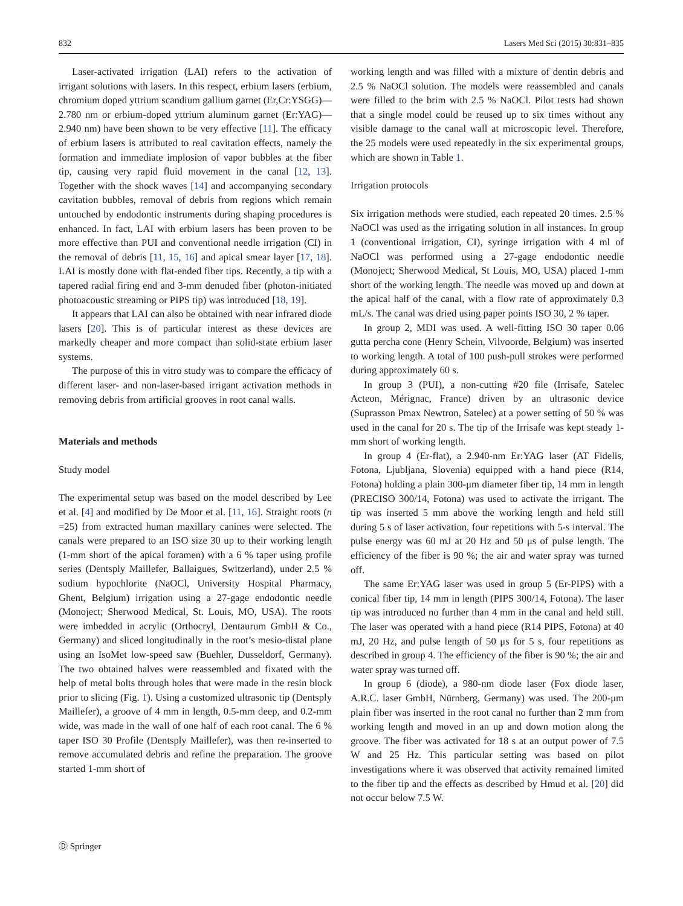832 Lasers Med Sci (2015) 30:831–835
Laser-activated irrigation (LAI) refers to the activation of irrigant solutions with lasers. In this respect, erbium lasers (erbium, chromium doped yttrium scandium gallium garnet (Er,Cr:YSGG)—2.780 nm or erbium-doped yttrium aluminum garnet (Er:YAG)—2.940 nm) have been shown to be very effective [11]. The efficacy of erbium lasers is attributed to real cavitation effects, namely the formation and immediate implosion of vapor bubbles at the fiber tip, causing very rapid fluid movement in the canal [12, 13]. Together with the shock waves [14] and accompanying secondary cavitation bubbles, removal of debris from regions which remain untouched by endodontic instruments during shaping procedures is enhanced. In fact, LAI with erbium lasers has been proven to be more effective than PUI and conventional needle irrigation (CI) in the removal of debris [11, 15, 16] and apical smear layer [17, 18]. LAI is mostly done with flat-ended fiber tips. Recently, a tip with a tapered radial firing end and 3-mm denuded fiber (photon-initiated photoacoustic streaming or PIPS tip) was introduced [18, 19].
It appears that LAI can also be obtained with near infrared diode lasers [20]. This is of particular interest as these devices are markedly cheaper and more compact than solid-state erbium laser systems.
The purpose of this in vitro study was to compare the efficacy of different laser- and non-laser-based irrigant activation methods in removing debris from artificial grooves in root canal walls.
Materials and methods
Study model
The experimental setup was based on the model described by Lee et al. [4] and modified by De Moor et al. [11, 16]. Straight roots (n =25) from extracted human maxillary canines were selected. The canals were prepared to an ISO size 30 up to their working length (1-mm short of the apical foramen) with a 6 % taper using profile series (Dentsply Maillefer, Ballaigues, Switzerland), under 2.5 % sodium hypochlorite (NaOCl, University Hospital Pharmacy, Ghent, Belgium) irrigation using a 27-gage endodontic needle (Monoject; Sherwood Medical, St. Louis, MO, USA). The roots were imbedded in acrylic (Orthocryl, Dentaurum GmbH & Co., Germany) and sliced longitudinally in the root’s mesio-distal plane using an IsoMet low-speed saw (Buehler, Dusseldorf, Germany). The two obtained halves were reassembled and fixated with the help of metal bolts through holes that were made in the resin block prior to slicing (Fig. 1). Using a customized ultrasonic tip (Dentsply Maillefer), a groove of 4 mm in length, 0.5-mm deep, and 0.2-mm wide, was made in the wall of one half of each root canal. The 6 % taper ISO 30 Profile (Dentsply Maillefer), was then re-inserted to remove accumulated debris and refine the preparation. The groove started 1-mm short of
working length and was filled with a mixture of dentin debris and 2.5 % NaOCl solution. The models were reassembled and canals were filled to the brim with 2.5 % NaOCl. Pilot tests had shown that a single model could be reused up to six times without any visible damage to the canal wall at microscopic level. Therefore, the 25 models were used repeatedly in the six experimental groups, which are shown in Table 1.
Irrigation protocols
Six irrigation methods were studied, each repeated 20 times. 2.5 % NaOCl was used as the irrigating solution in all instances. In group 1 (conventional irrigation, CI), syringe irrigation with 4 ml of NaOCl was performed using a 27-gage endodontic needle (Monoject; Sherwood Medical, St Louis, MO, USA) placed 1-mm short of the working length. The needle was moved up and down at the apical half of the canal, with a flow rate of approximately 0.3 mL/s. The canal was dried using paper points ISO 30, 2 % taper.
In group 2, MDI was used. A well-fitting ISO 30 taper 0.06 gutta percha cone (Henry Schein, Vilvoorde, Belgium) was inserted to working length. A total of 100 push-pull strokes were performed during approximately 60 s.
In group 3 (PUI), a non-cutting #20 file (Irrisafe, Satelec Acteon, Mérignac, France) driven by an ultrasonic device (Suprasson Pmax Newtron, Satelec) at a power setting of 50 % was used in the canal for 20 s. The tip of the Irrisafe was kept steady 1-mm short of working length.
In group 4 (Er-flat), a 2.940-nm Er:YAG laser (AT Fidelis, Fotona, Ljubljana, Slovenia) equipped with a hand piece (R14, Fotona) holding a plain 300-μm diameter fiber tip, 14 mm in length (PRECISO 300/14, Fotona) was used to activate the irrigant. The tip was inserted 5 mm above the working length and held still during 5 s of laser activation, four repetitions with 5-s interval. The pulse energy was 60 mJ at 20 Hz and 50 μs of pulse length. The efficiency of the fiber is 90 %; the air and water spray was turned off.
The same Er:YAG laser was used in group 5 (Er-PIPS) with a conical fiber tip, 14 mm in length (PIPS 300/14, Fotona). The laser tip was introduced no further than 4 mm in the canal and held still. The laser was operated with a hand piece (R14 PIPS, Fotona) at 40 mJ, 20 Hz, and pulse length of 50 μs for 5 s, four repetitions as described in group 4. The efficiency of the fiber is 90 %; the air and water spray was turned off.
In group 6 (diode), a 980-nm diode laser (Fox diode laser, A.R.C. laser GmbH, Nürnberg, Germany) was used. The 200-μm plain fiber was inserted in the root canal no further than 2 mm from working length and moved in an up and down motion along the groove. The fiber was activated for 18 s at an output power of 7.5 W and 25 Hz. This particular setting was based on pilot investigations where it was observed that activity remained limited to the fiber tip and the effects as described by Hmud et al. [20] did not occur below 7.5 W.
Ⓓ Springer